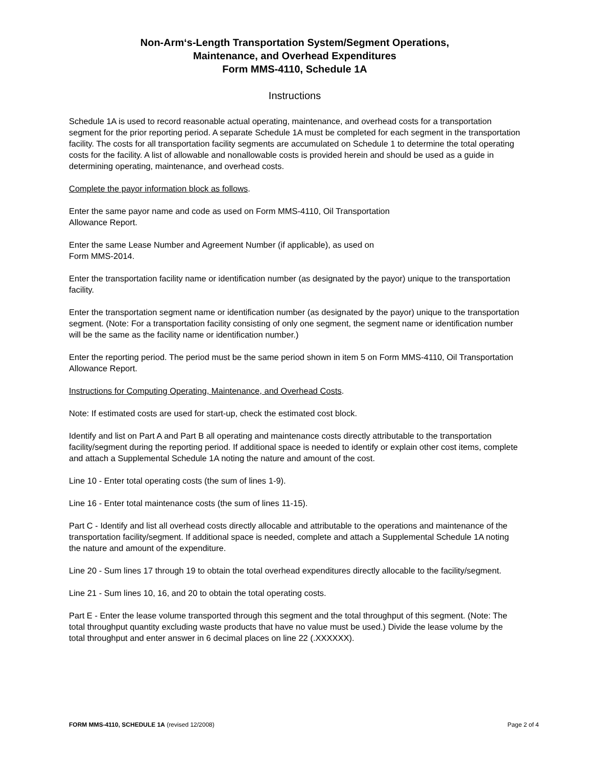Non-Arm‘s-Length Transportation System/Segment Operations,
Maintenance, and Overhead Expenditures
Form MMS-4110, Schedule 1A
Instructions
Schedule 1A is used to record reasonable actual operating, maintenance, and overhead costs for a transportation segment for the prior reporting period. A separate Schedule 1A must be completed for each segment in the transportation facility. The costs for all transportation facility segments are accumulated on Schedule 1 to determine the total operating costs for the facility. A list of allowable and nonallowable costs is provided herein and should be used as a guide in determining operating, maintenance, and overhead costs.
Complete the payor information block as follows.
Enter the same payor name and code as used on Form MMS-4110, Oil Transportation
Allowance Report.
Enter the same Lease Number and Agreement Number (if applicable), as used on
Form MMS-2014.
Enter the transportation facility name or identification number (as designated by the payor) unique to the transportation facility.
Enter the transportation segment name or identification number (as designated by the payor) unique to the transportation segment. (Note: For a transportation facility consisting of only one segment, the segment name or identification number will be the same as the facility name or identification number.)
Enter the reporting period. The period must be the same period shown in item 5 on Form MMS-4110, Oil Transportation Allowance Report.
Instructions for Computing Operating, Maintenance, and Overhead Costs.
Note: If estimated costs are used for start-up, check the estimated cost block.
Identify and list on Part A and Part B all operating and maintenance costs directly attributable to the transportation facility/segment during the reporting period. If additional space is needed to identify or explain other cost items, complete and attach a Supplemental Schedule 1A noting the nature and amount of the cost.
Line 10 - Enter total operating costs (the sum of lines 1-9).
Line 16 - Enter total maintenance costs (the sum of lines 11-15).
Part C - Identify and list all overhead costs directly allocable and attributable to the operations and maintenance of the transportation facility/segment. If additional space is needed, complete and attach a Supplemental Schedule 1A noting the nature and amount of the expenditure.
Line 20 - Sum lines 17 through 19 to obtain the total overhead expenditures directly allocable to the facility/segment.
Line 21 - Sum lines 10, 16, and 20 to obtain the total operating costs.
Part E - Enter the lease volume transported through this segment and the total throughput of this segment. (Note: The total throughput quantity excluding waste products that have no value must be used.) Divide the lease volume by the total throughput and enter answer in 6 decimal places on line 22 (.XXXXXX).
FORM MMS-4110, SCHEDULE 1A (revised 12/2008) Page 2 of 4